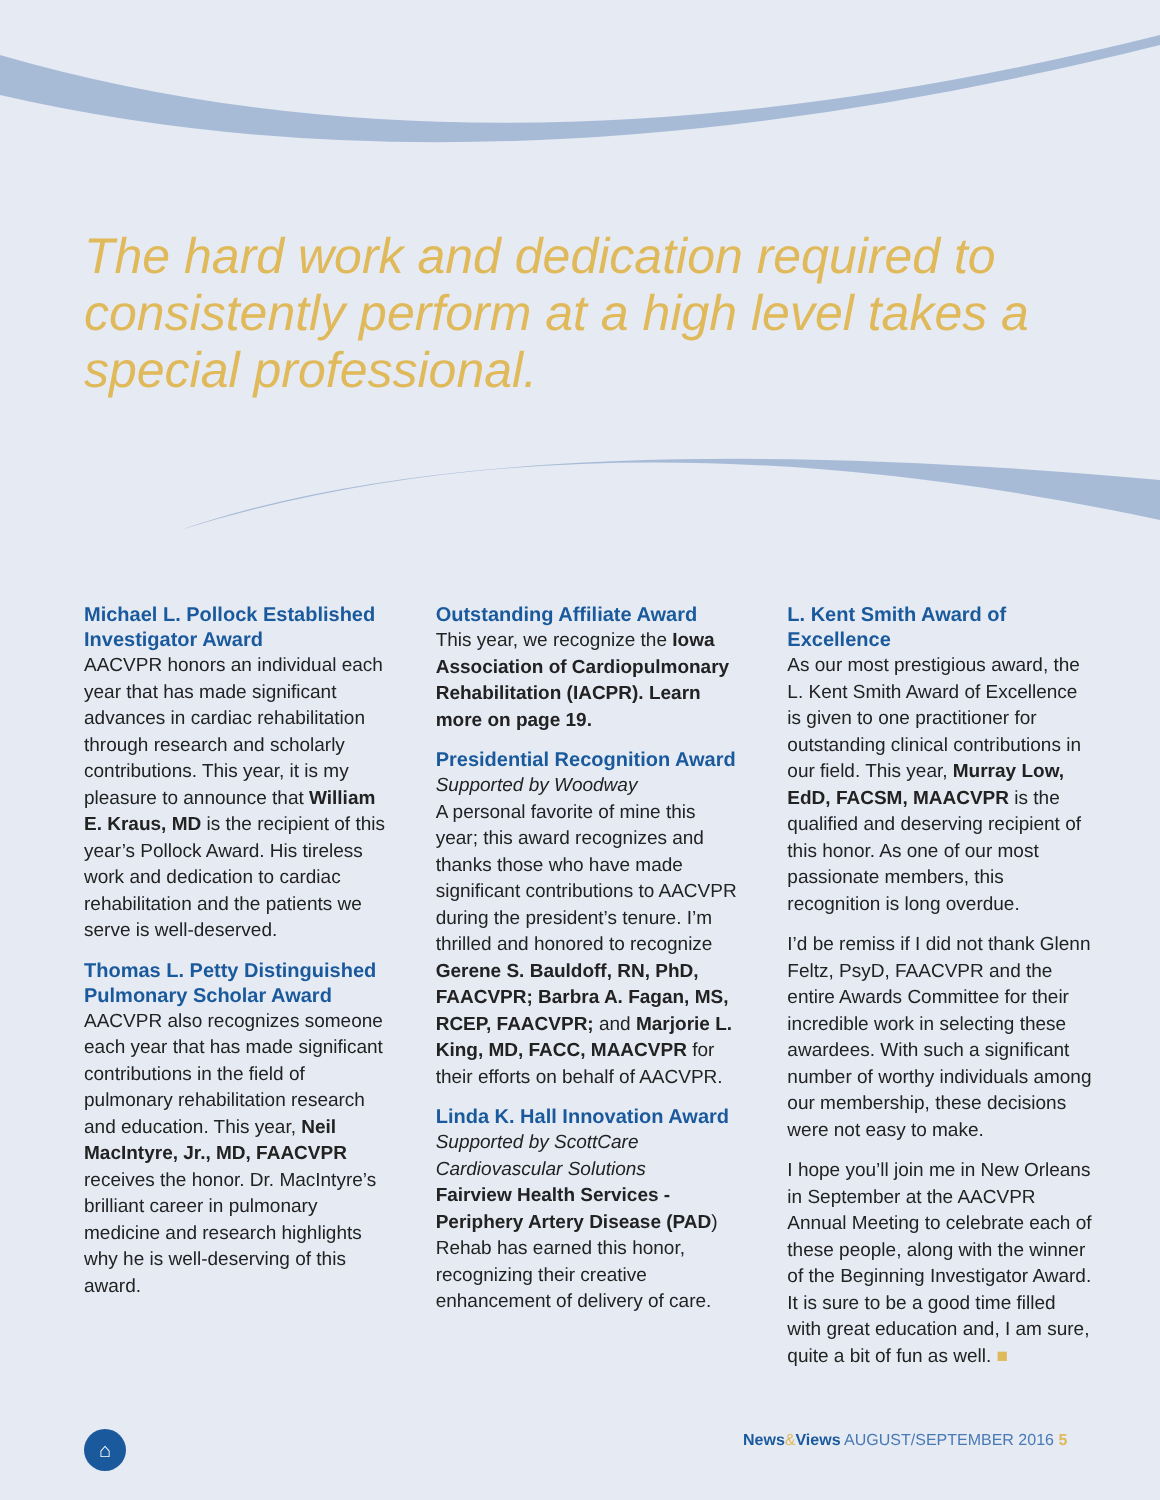The hard work and dedication required to consistently perform at a high level takes a special professional.
Michael L. Pollock Established Investigator Award
AACVPR honors an individual each year that has made significant advances in cardiac rehabilitation through research and scholarly contributions. This year, it is my pleasure to announce that William E. Kraus, MD is the recipient of this year’s Pollock Award. His tireless work and dedication to cardiac rehabilitation and the patients we serve is well-deserved.
Thomas L. Petty Distinguished Pulmonary Scholar Award
AACVPR also recognizes someone each year that has made significant contributions in the field of pulmonary rehabilitation research and education. This year, Neil MacIntyre, Jr., MD, FAACVPR receives the honor. Dr. MacIntyre’s brilliant career in pulmonary medicine and research highlights why he is well-deserving of this award.
Outstanding Affiliate Award
This year, we recognize the Iowa Association of Cardiopulmonary Rehabilitation (IACPR). Learn more on page 19.
Presidential Recognition Award
Supported by Woodway
A personal favorite of mine this year; this award recognizes and thanks those who have made significant contributions to AACVPR during the president’s tenure. I’m thrilled and honored to recognize Gerene S. Bauldoff, RN, PhD, FAACVPR; Barbra A. Fagan, MS, RCEP, FAACVPR; and Marjorie L. King, MD, FACC, MAACVPR for their efforts on behalf of AACVPR.
Linda K. Hall Innovation Award
Supported by ScottCare Cardiovascular Solutions
Fairview Health Services - Periphery Artery Disease (PAD) Rehab has earned this honor, recognizing their creative enhancement of delivery of care.
L. Kent Smith Award of Excellence
As our most prestigious award, the L. Kent Smith Award of Excellence is given to one practitioner for outstanding clinical contributions in our field. This year, Murray Low, EdD, FACSM, MAACVPR is the qualified and deserving recipient of this honor. As one of our most passionate members, this recognition is long overdue.
I’d be remiss if I did not thank Glenn Feltz, PsyD, FAACVPR and the entire Awards Committee for their incredible work in selecting these awardees. With such a significant number of worthy individuals among our membership, these decisions were not easy to make.
I hope you’ll join me in New Orleans in September at the AACVPR Annual Meeting to celebrate each of these people, along with the winner of the Beginning Investigator Award. It is sure to be a good time filled with great education and, I am sure, quite a bit of fun as well. ■
⌂
News&Views AUGUST/SEPTEMBER 2016 5